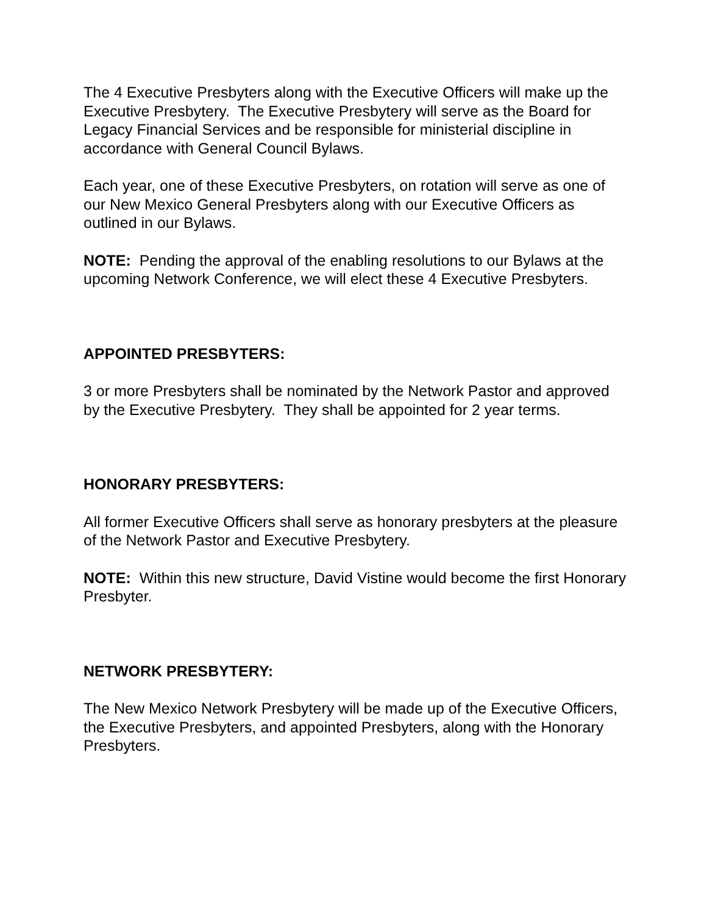The 4 Executive Presbyters along with the Executive Officers will make up the Executive Presbytery. The Executive Presbytery will serve as the Board for Legacy Financial Services and be responsible for ministerial discipline in accordance with General Council Bylaws.
Each year, one of these Executive Presbyters, on rotation will serve as one of our New Mexico General Presbyters along with our Executive Officers as outlined in our Bylaws.
NOTE: Pending the approval of the enabling resolutions to our Bylaws at the upcoming Network Conference, we will elect these 4 Executive Presbyters.
APPOINTED PRESBYTERS:
3 or more Presbyters shall be nominated by the Network Pastor and approved by the Executive Presbytery. They shall be appointed for 2 year terms.
HONORARY PRESBYTERS:
All former Executive Officers shall serve as honorary presbyters at the pleasure of the Network Pastor and Executive Presbytery.
NOTE: Within this new structure, David Vistine would become the first Honorary Presbyter.
NETWORK PRESBYTERY:
The New Mexico Network Presbytery will be made up of the Executive Officers, the Executive Presbyters, and appointed Presbyters, along with the Honorary Presbyters.